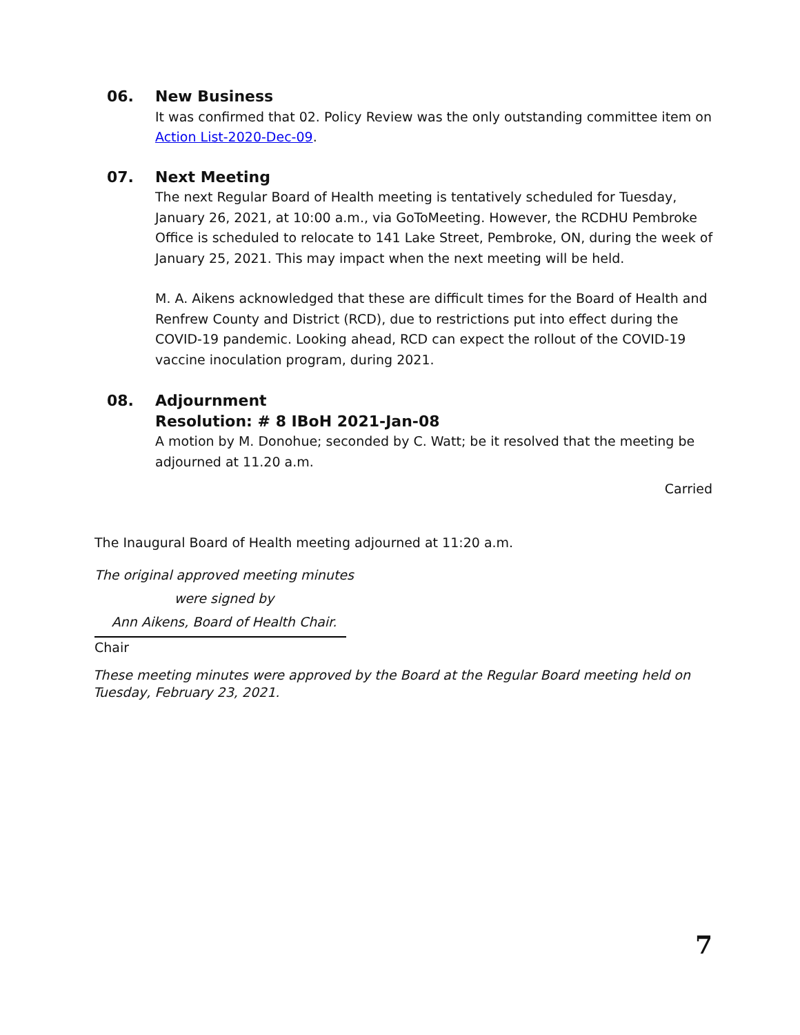06. New Business
It was confirmed that 02. Policy Review was the only outstanding committee item on Action List-2020-Dec-09.
07. Next Meeting
The next Regular Board of Health meeting is tentatively scheduled for Tuesday, January 26, 2021, at 10:00 a.m., via GoToMeeting. However, the RCDHU Pembroke Office is scheduled to relocate to 141 Lake Street, Pembroke, ON, during the week of January 25, 2021. This may impact when the next meeting will be held.
M. A. Aikens acknowledged that these are difficult times for the Board of Health and Renfrew County and District (RCD), due to restrictions put into effect during the COVID-19 pandemic. Looking ahead, RCD can expect the rollout of the COVID-19 vaccine inoculation program, during 2021.
08. Adjournment
Resolution: # 8 IBoH 2021-Jan-08
A motion by M. Donohue; seconded by C. Watt; be it resolved that the meeting be adjourned at 11.20 a.m.
Carried
The Inaugural Board of Health meeting adjourned at 11:20 a.m.
The original approved meeting minutes
were signed by
Ann Aikens, Board of Health Chair.
Chair
These meeting minutes were approved by the Board at the Regular Board meeting held on Tuesday, February 23, 2021.
7